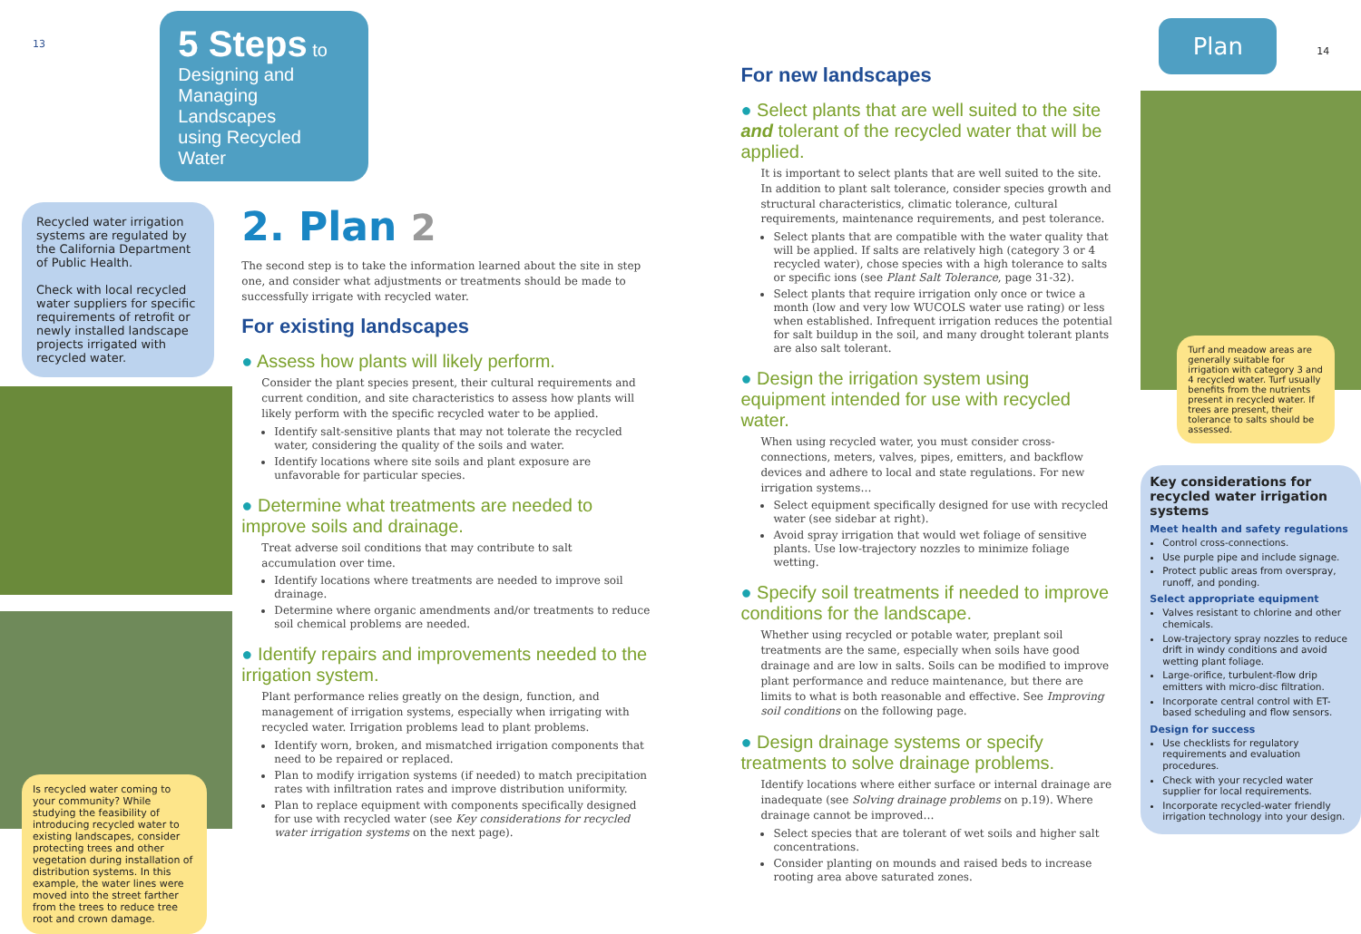13
Recycled water irrigation systems are regulated by the California Department of Public Health.
Check with local recycled water suppliers for specific requirements of retrofit or newly installed landscape projects irrigated with recycled water.
Is recycled water coming to your community? While studying the feasibility of introducing recycled water to existing landscapes, consider protecting trees and other vegetation during installation of distribution systems. In this example, the water lines were moved into the street farther from the trees to reduce tree root and crown damage.
5 Steps to
Designing and
Managing Landscapes
using Recycled Water
2. Plan 2
The second step is to take the information learned about the site in step one, and consider what adjustments or treatments should be made to successfully irrigate with recycled water.
For existing landscapes
● Assess how plants will likely perform.
Consider the plant species present, their cultural requirements and current condition, and site characteristics to assess how plants will likely perform with the specific recycled water to be applied.
Identify salt-sensitive plants that may not tolerate the recycled water, considering the quality of the soils and water.
Identify locations where site soils and plant exposure are unfavorable for particular species.
● Determine what treatments are needed to improve soils and drainage.
Treat adverse soil conditions that may contribute to salt accumulation over time.
Identify locations where treatments are needed to improve soil drainage.
Determine where organic amendments and/or treatments to reduce soil chemical problems are needed.
● Identify repairs and improvements needed to the irrigation system.
Plant performance relies greatly on the design, function, and management of irrigation systems, especially when irrigating with recycled water. Irrigation problems lead to plant problems.
Identify worn, broken, and mismatched irrigation components that need to be repaired or replaced.
Plan to modify irrigation systems (if needed) to match precipitation rates with infiltration rates and improve distribution uniformity.
Plan to replace equipment with components specifically designed for use with recycled water (see Key considerations for recycled water irrigation systems on the next page).
For new landscapes
● Select plants that are well suited to the site and tolerant of the recycled water that will be applied.
It is important to select plants that are well suited to the site. In addition to plant salt tolerance, consider species growth and structural characteristics, climatic tolerance, cultural requirements, maintenance requirements, and pest tolerance.
Select plants that are compatible with the water quality that will be applied. If salts are relatively high (category 3 or 4 recycled water), chose species with a high tolerance to salts or specific ions (see Plant Salt Tolerance, page 31-32).
Select plants that require irrigation only once or twice a month (low and very low WUCOLS water use rating) or less when established. Infrequent irrigation reduces the potential for salt buildup in the soil, and many drought tolerant plants are also salt tolerant.
● Design the irrigation system using equipment intended for use with recycled water.
When using recycled water, you must consider cross-connections, meters, valves, pipes, emitters, and backflow devices and adhere to local and state regulations. For new irrigation systems…
Select equipment specifically designed for use with recycled water (see sidebar at right).
Avoid spray irrigation that would wet foliage of sensitive plants. Use low-trajectory nozzles to minimize foliage wetting.
● Specify soil treatments if needed to improve conditions for the landscape.
Whether using recycled or potable water, preplant soil treatments are the same, especially when soils have good drainage and are low in salts. Soils can be modified to improve plant performance and reduce maintenance, but there are limits to what is both reasonable and effective. See Improving soil conditions on the following page.
● Design drainage systems or specify treatments to solve drainage problems.
Identify locations where either surface or internal drainage are inadequate (see Solving drainage problems on p.19). Where drainage cannot be improved…
Select species that are tolerant of wet soils and higher salt concentrations.
Consider planting on mounds and raised beds to increase rooting area above saturated zones.
Plan 14
Turf and meadow areas are generally suitable for irrigation with category 3 and 4 recycled water. Turf usually benefits from the nutrients present in recycled water. If trees are present, their tolerance to salts should be assessed.
Key considerations for recycled water irrigation systems
Meet health and safety regulations
Control cross-connections.
Use purple pipe and include signage.
Protect public areas from overspray, runoff, and ponding.
Select appropriate equipment
Valves resistant to chlorine and other chemicals.
Low-trajectory spray nozzles to reduce drift in windy conditions and avoid wetting plant foliage.
Large-orifice, turbulent-flow drip emitters with micro-disc filtration.
Incorporate central control with ET-based scheduling and flow sensors.
Design for success
Use checklists for regulatory requirements and evaluation procedures.
Check with your recycled water supplier for local requirements.
Incorporate recycled-water friendly irrigation technology into your design.